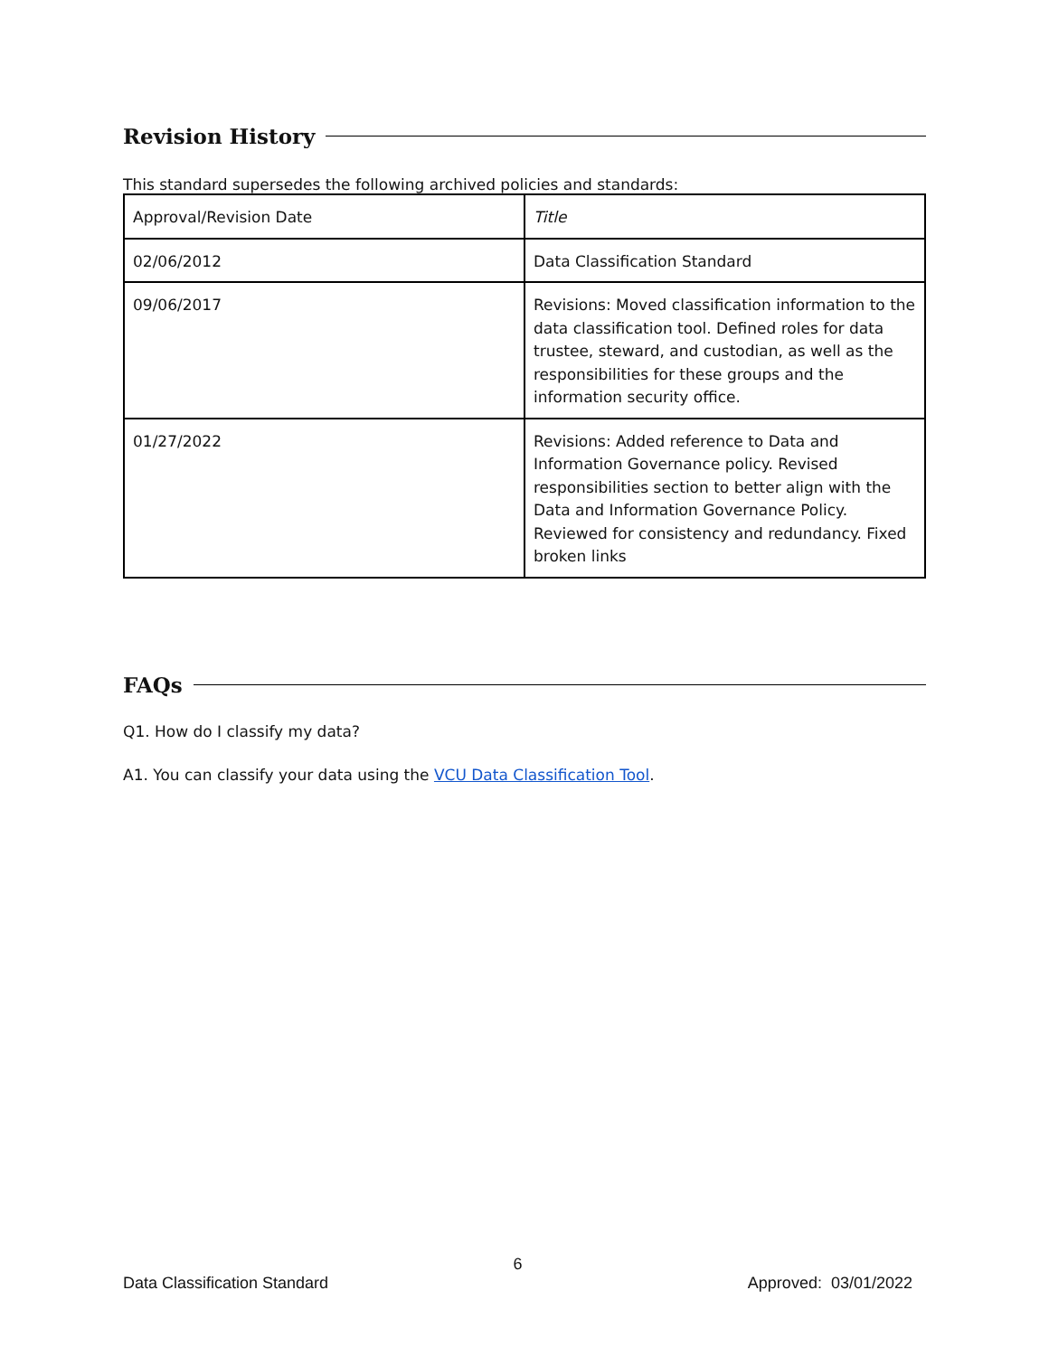Revision History
This standard supersedes the following archived policies and standards:
| Approval/Revision Date | Title |
| 02/06/2012 | Data Classification Standard |
| 09/06/2017 | Revisions: Moved classification information to the data classification tool. Defined roles for data trustee, steward, and custodian, as well as the responsibilities for these groups and the information security office. |
| 01/27/2022 | Revisions: Added reference to Data and Information Governance policy. Revised responsibilities section to better align with the Data and Information Governance Policy. Reviewed for consistency and redundancy. Fixed broken links |
FAQs
Q1. How do I classify my data?
A1. You can classify your data using the VCU Data Classification Tool.
6
Data Classification Standard Approved: 03/01/2022